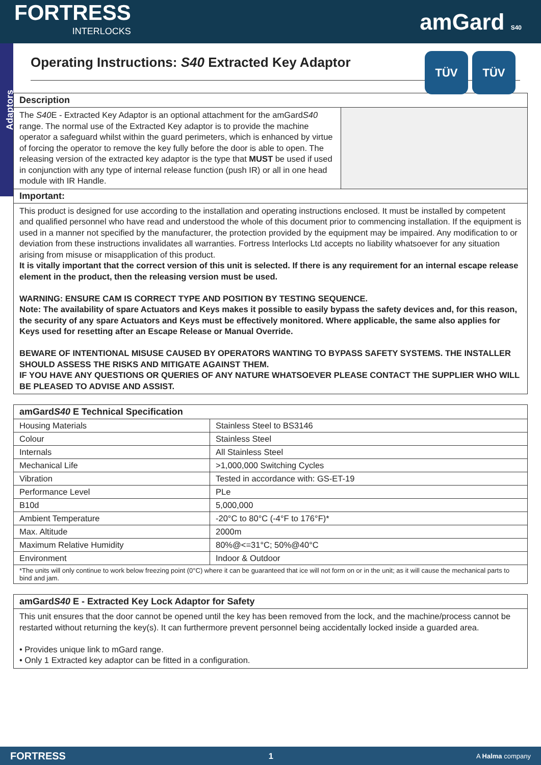FORTRESS
INTERLOCKS
amGard S40
Adaptors
Operating Instructions: S40 Extracted Key Adaptor
TÜV TÜV
Description
The S40 E - Extracted Key Adaptor is an optional attachment for the amGardS40 range. The normal use of the Extracted Key adaptor is to provide the machine operator a safeguard whilst within the guard perimeters, which is enhanced by virtue of forcing the operator to remove the key fully before the door is able to open. The releasing version of the extracted key adaptor is the type that MUST be used if used in conjunction with any type of internal release function (push IR) or all in one head module with IR Handle.
Important:
This product is designed for use according to the installation and operating instructions enclosed. It must be installed by competent and qualified personnel who have read and understood the whole of this document prior to commencing installation. If the equipment is used in a manner not specified by the manufacturer, the protection provided by the equipment may be impaired. Any modification to or deviation from these instructions invalidates all warranties. Fortress Interlocks Ltd accepts no liability whatsoever for any situation arising from misuse or misapplication of this product.
It is vitally important that the correct version of this unit is selected. If there is any requirement for an internal escape release element in the product, then the releasing version must be used.
WARNING: ENSURE CAM IS CORRECT TYPE AND POSITION BY TESTING SEQUENCE.
Note: The availability of spare Actuators and Keys makes it possible to easily bypass the safety devices and, for this reason, the security of any spare Actuators and Keys must be effectively monitored. Where applicable, the same also applies for Keys used for resetting after an Escape Release or Manual Override.
BEWARE OF INTENTIONAL MISUSE CAUSED BY OPERATORS WANTING TO BYPASS SAFETY SYSTEMS. THE INSTALLER SHOULD ASSESS THE RISKS AND MITIGATE AGAINST THEM.
IF YOU HAVE ANY QUESTIONS OR QUERIES OF ANY NATURE WHATSOEVER PLEASE CONTACT THE SUPPLIER WHO WILL BE PLEASED TO ADVISE AND ASSIST.
amGardS40 E Technical Specification
| Housing Materials | Stainless Steel to BS3146 |
| Colour | Stainless Steel |
| Internals | All Stainless Steel |
| Mechanical Life | >1,000,000 Switching Cycles |
| Vibration | Tested in accordance with: GS-ET-19 |
| Performance Level | PLe |
| B10d | 5,000,000 |
| Ambient Temperature | -20°C to 80°C (-4°F to 176°F)* |
| Max. Altitude | 2000m |
| Maximum Relative Humidity | 80%@<=31°C; 50%@40°C |
| Environment | Indoor & Outdoor |
| *The units will only continue to work below freezing point (0°C) where it can be guaranteed that ice will not form on or in the unit; as it will cause the mechanical parts to bind and jam. | |
amGardS40 E - Extracted Key Lock Adaptor for Safety
This unit ensures that the door cannot be opened until the key has been removed from the lock, and the machine/process cannot be restarted without returning the key(s). It can furthermore prevent personnel being accidentally locked inside a guarded area.
• Provides unique link to mGard range.
• Only 1 Extracted key adaptor can be fitted in a configuration.
FORTRESS 1 A Halma company